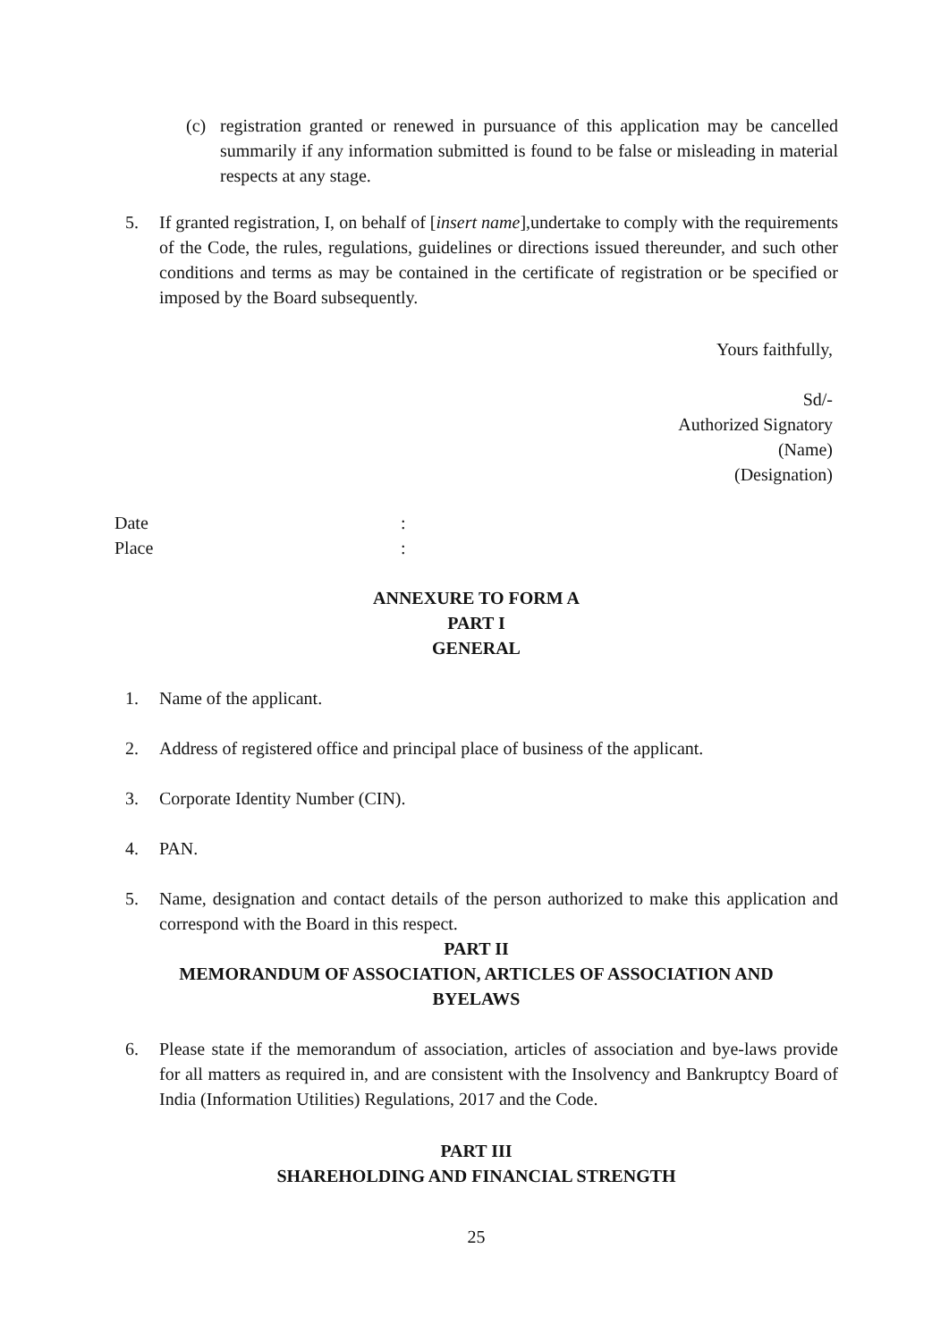(c) registration granted or renewed in pursuance of this application may be cancelled summarily if any information submitted is found to be false or misleading in material respects at any stage.
5. If granted registration, I, on behalf of [insert name],undertake to comply with the requirements of the Code, the rules, regulations, guidelines or directions issued thereunder, and such other conditions and terms as may be contained in the certificate of registration or be specified or imposed by the Board subsequently.
Yours faithfully,
Sd/-
Authorized Signatory
(Name)
(Designation)
Date:
Place:
ANNEXURE TO FORM A
PART I
GENERAL
1. Name of the applicant.
2. Address of registered office and principal place of business of the applicant.
3. Corporate Identity Number (CIN).
4. PAN.
5. Name, designation and contact details of the person authorized to make this application and correspond with the Board in this respect.
PART II
MEMORANDUM OF ASSOCIATION, ARTICLES OF ASSOCIATION AND
BYELAWS
6. Please state if the memorandum of association, articles of association and bye-laws provide for all matters as required in, and are consistent with the Insolvency and Bankruptcy Board of India (Information Utilities) Regulations, 2017 and the Code.
PART III
SHAREHOLDING AND FINANCIAL STRENGTH
25